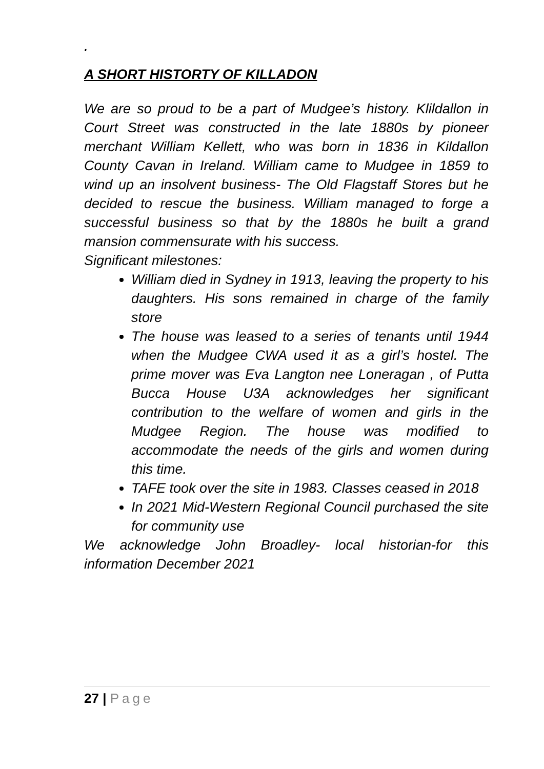.
A SHORT HISTORTY OF KILLADON
We are so proud to be a part of Mudgee’s history. Klildallon in Court Street was constructed in the late 1880s by pioneer merchant William Kellett, who was born in 1836 in Kildallon County Cavan in Ireland. William came to Mudgee in 1859 to wind up an insolvent business- The Old Flagstaff Stores but he decided to rescue the business. William managed to forge a successful business so that by the 1880s he built a grand mansion commensurate with his success.
Significant milestones:
William died in Sydney in 1913, leaving the property to his daughters. His sons remained in charge of the family store
The house was leased to a series of tenants until 1944 when the Mudgee CWA used it as a girl’s hostel. The prime mover was Eva Langton nee Loneragan , of Putta Bucca House U3A acknowledges her significant contribution to the welfare of women and girls in the Mudgee Region. The house was modified to accommodate the needs of the girls and women during this time.
TAFE took over the site in 1983. Classes ceased in 2018
In 2021 Mid-Western Regional Council purchased the site for community use
We acknowledge John Broadley- local historian-for this information December 2021
27 | Page